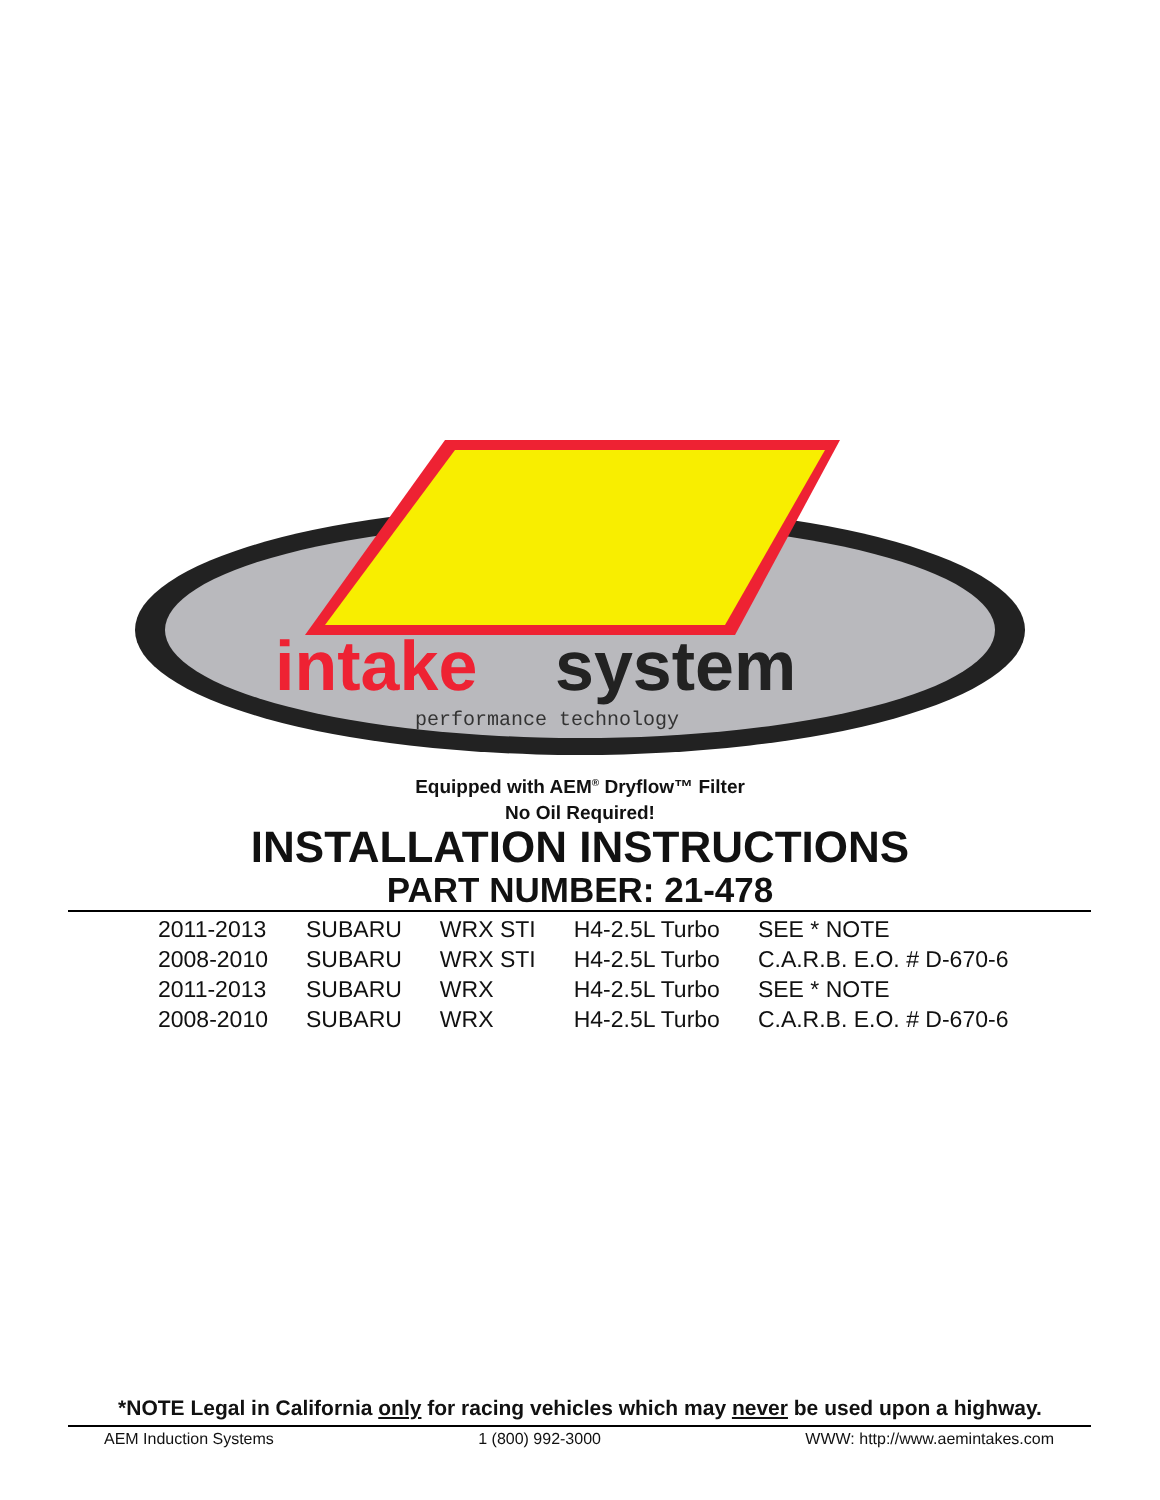intake
system
performance technology
Equipped with AEM<sup>®</sup> Dryflow™ Filter
No Oil Required!
INSTALLATION INSTRUCTIONS
PART NUMBER: 21-478
| 2011-2013 | SUBARU | WRX STI | H4-2.5L Turbo | SEE * NOTE |
| 2008-2010 | SUBARU | WRX STI | H4-2.5L Turbo | C.A.R.B. E.O. # D-670-6 |
| 2011-2013 | SUBARU | WRX | H4-2.5L Turbo | SEE * NOTE |
| 2008-2010 | SUBARU | WRX | H4-2.5L Turbo | C.A.R.B. E.O. # D-670-6 |
*NOTE Legal in California only for racing vehicles which may never be used upon a highway.
AEM Induction Systems 1 (800) 992-3000 WWW: http://www.aemintakes.com